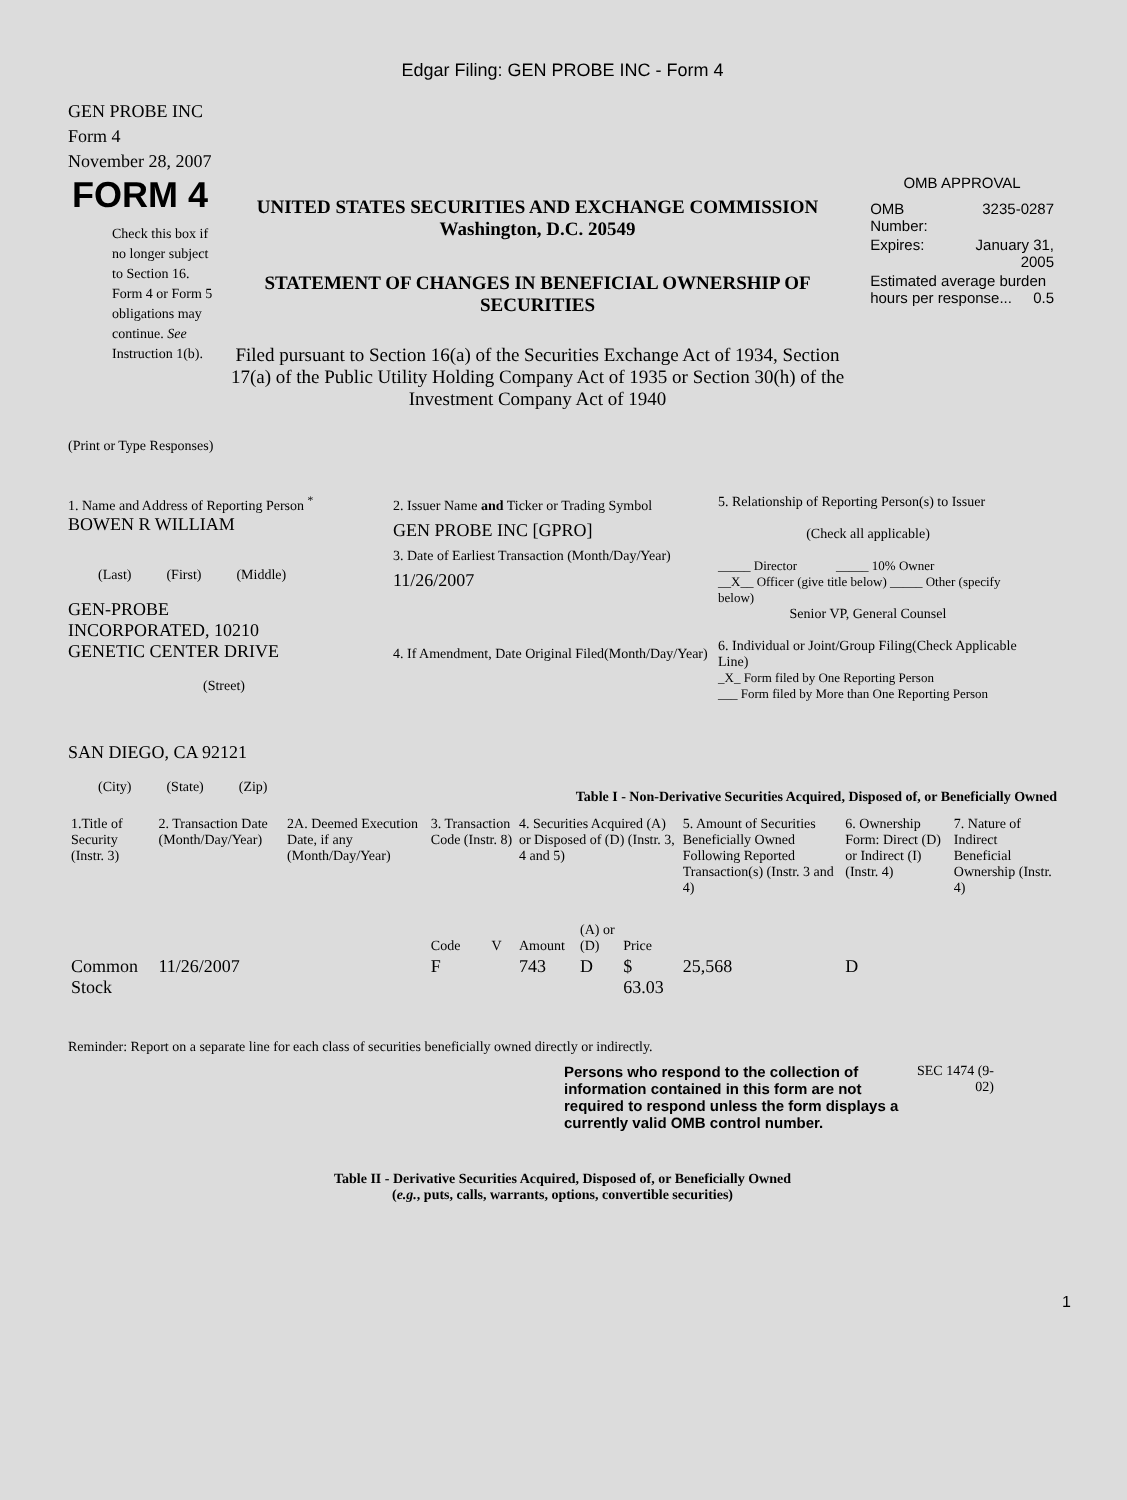Edgar Filing: GEN PROBE INC - Form 4
GEN PROBE INC
Form 4
November 28, 2007
FORM 4
Check this box if no longer subject to Section 16. Form 4 or Form 5 obligations may continue. See Instruction 1(b).
UNITED STATES SECURITIES AND EXCHANGE COMMISSION
Washington, D.C. 20549
STATEMENT OF CHANGES IN BENEFICIAL OWNERSHIP OF SECURITIES
Filed pursuant to Section 16(a) of the Securities Exchange Act of 1934, Section 17(a) of the Public Utility Holding Company Act of 1935 or Section 30(h) of the Investment Company Act of 1940
OMB APPROVAL
| OMB Number: | 3235-0287 |
| Expires: | January 31, 2005 |
| Estimated average burden hours per response... 0.5 | |
(Print or Type Responses)
1. Name and Address of Reporting Person <sup>*</sup>
BOWEN R WILLIAM
(Last) (First) (Middle)
GEN-PROBE
INCORPORATED, 10210
GENETIC CENTER DRIVE
(Street)
SAN DIEGO, CA 92121
(City) (State) (Zip)
2. Issuer Name and Ticker or Trading Symbol
GEN PROBE INC [GPRO]
3. Date of Earliest Transaction (Month/Day/Year)
11/26/2007
4. If Amendment, Date Original Filed(Month/Day/Year)
5. Relationship of Reporting Person(s) to Issuer
(Check all applicable)
_____ Director _____ 10% Owner
__X__ Officer (give title below) _____ Other (specify below)
Senior VP, General Counsel
6. Individual or Joint/Group Filing(Check Applicable Line)
_X_ Form filed by One Reporting Person
___ Form filed by More than One Reporting Person
Table I - Non-Derivative Securities Acquired, Disposed of, or Beneficially Owned
| 1.Title of Security (Instr. 3) | 2. Transaction Date (Month/Day/Year) | 2A. Deemed Execution Date, if any (Month/Day/Year) | 3. Transaction Code (Instr. 8) | | 4. Securities Acquired (A) or Disposed of (D) (Instr. 3, 4 and 5) | | | 5. Amount of Securities Beneficially Owned Following Reported Transaction(s) (Instr. 3 and 4) | 6. Ownership Form: Direct (D) or Indirect (I) (Instr. 4) | 7. Nature of Indirect Beneficial Ownership (Instr. 4) |
| --- | --- | --- | --- | --- | --- | --- | --- | --- | --- | --- |
| | | | Code | V | Amount | (A) or (D) | Price | | | |
| Common Stock | 11/26/2007 | | F | | 743 | D | $ 63.03 | 25,568 | D | |
Reminder: Report on a separate line for each class of securities beneficially owned directly or indirectly.
Persons who respond to the collection of information contained in this form are not required to respond unless the form displays a currently valid OMB control number.
SEC 1474 (9-02)
Table II - Derivative Securities Acquired, Disposed of, or Beneficially Owned
(e.g., puts, calls, warrants, options, convertible securities)
1